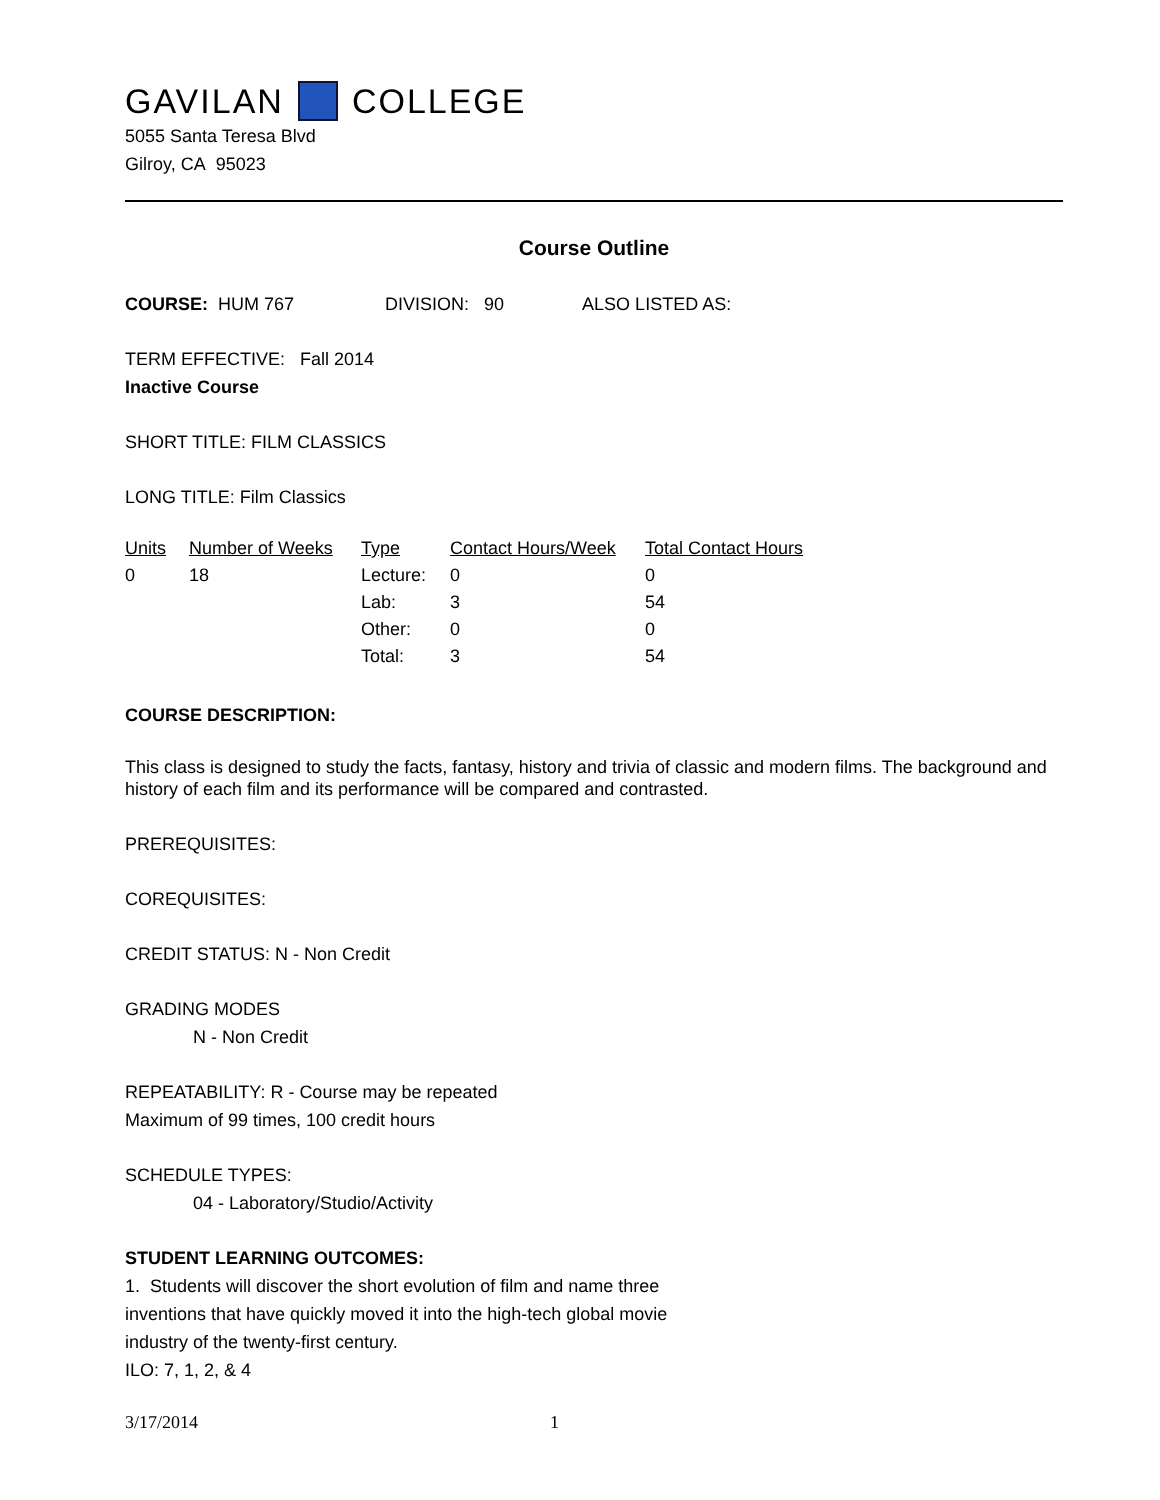GAVILAN COLLEGE
5055 Santa Teresa Blvd
Gilroy, CA 95023
Course Outline
COURSE: HUM 767 DIVISION: 90 ALSO LISTED AS:
TERM EFFECTIVE: Fall 2014
Inactive Course
SHORT TITLE: FILM CLASSICS
LONG TITLE: Film Classics
| Units | Number of Weeks | Type | Contact Hours/Week | Total Contact Hours |
| 0 | 18 | Lecture: | 0 | 0 |
| | | Lab: | 3 | 54 |
| | | Other: | 0 | 0 |
| | | Total: | 3 | 54 |
COURSE DESCRIPTION:
This class is designed to study the facts, fantasy, history and trivia of classic and modern films. The background and history of each film and its performance will be compared and contrasted.
PREREQUISITES:
COREQUISITES:
CREDIT STATUS: N - Non Credit
GRADING MODES
N - Non Credit
REPEATABILITY: R - Course may be repeated
Maximum of 99 times, 100 credit hours
SCHEDULE TYPES:
04 - Laboratory/Studio/Activity
STUDENT LEARNING OUTCOMES:
1. Students will discover the short evolution of film and name three
inventions that have quickly moved it into the high-tech global movie
industry of the twenty-first century.
ILO: 7, 1, 2, & 4
3/17/2014 1